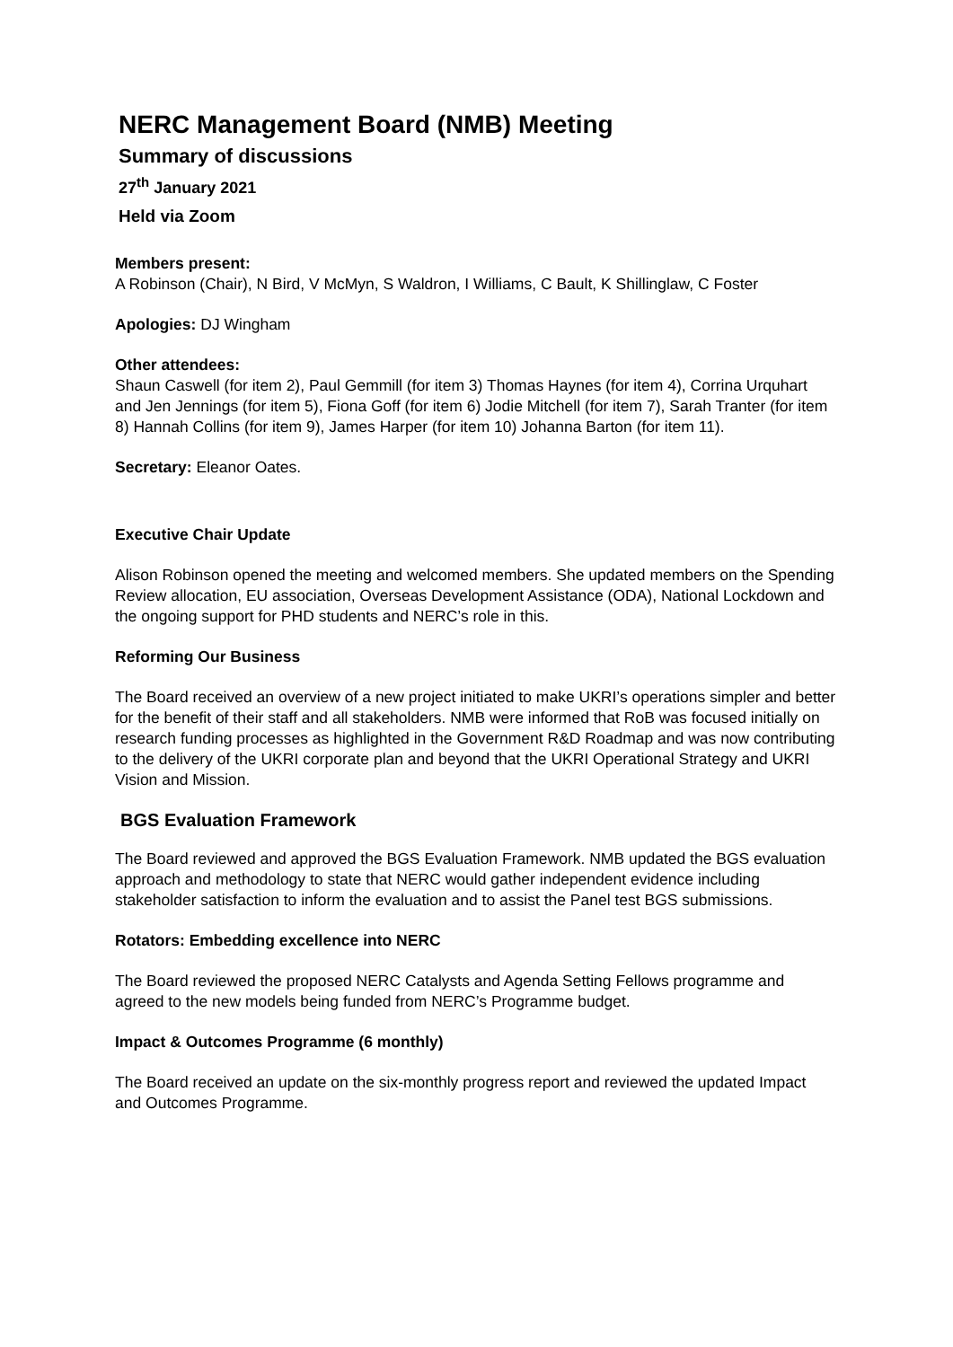NERC Management Board (NMB) Meeting
Summary of discussions
27<sup>th</sup> January 2021
Held via Zoom
Members present:
A Robinson (Chair), N Bird, V McMyn, S Waldron, I Williams, C Bault, K Shillinglaw, C Foster
Apologies: DJ Wingham
Other attendees:
Shaun Caswell (for item 2), Paul Gemmill (for item 3) Thomas Haynes (for item 4), Corrina Urquhart and Jen Jennings (for item 5), Fiona Goff (for item 6) Jodie Mitchell (for item 7), Sarah Tranter (for item 8) Hannah Collins (for item 9), James Harper (for item 10) Johanna Barton (for item 11).
Secretary: Eleanor Oates.
Executive Chair Update
Alison Robinson opened the meeting and welcomed members. She updated members on the Spending Review allocation, EU association, Overseas Development Assistance (ODA), National Lockdown and the ongoing support for PHD students and NERC’s role in this.
Reforming Our Business
The Board received an overview of a new project initiated to make UKRI’s operations simpler and better for the benefit of their staff and all stakeholders. NMB were informed that RoB was focused initially on research funding processes as highlighted in the Government R&D Roadmap and was now contributing to the delivery of the UKRI corporate plan and beyond that the UKRI Operational Strategy and UKRI Vision and Mission.
BGS Evaluation Framework
The Board reviewed and approved the BGS Evaluation Framework. NMB updated the BGS evaluation approach and methodology to state that NERC would gather independent evidence including stakeholder satisfaction to inform the evaluation and to assist the Panel test BGS submissions.
Rotators: Embedding excellence into NERC
The Board reviewed the proposed NERC Catalysts and Agenda Setting Fellows programme and agreed to the new models being funded from NERC’s Programme budget.
Impact & Outcomes Programme (6 monthly)
The Board received an update on the six-monthly progress report and reviewed the updated Impact and Outcomes Programme.